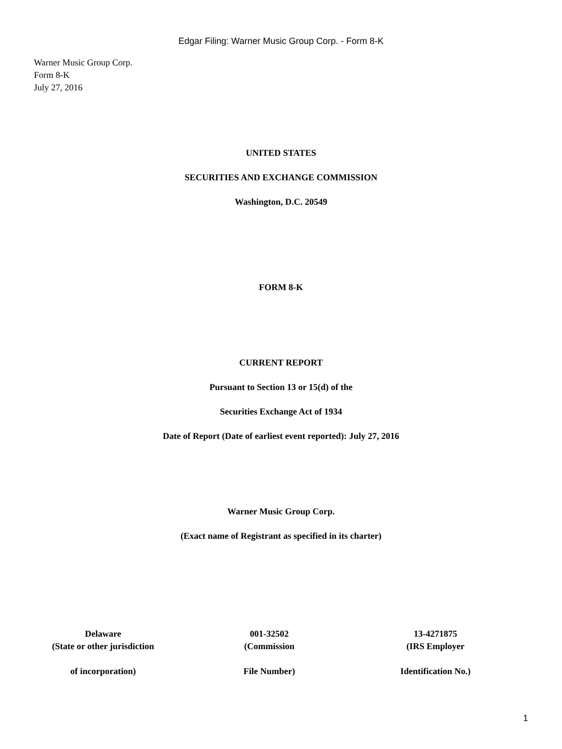Edgar Filing: Warner Music Group Corp. - Form 8-K
Warner Music Group Corp.
Form 8-K
July 27, 2016
UNITED STATES
SECURITIES AND EXCHANGE COMMISSION
Washington, D.C. 20549
FORM 8-K
CURRENT REPORT
Pursuant to Section 13 or 15(d) of the
Securities Exchange Act of 1934
Date of Report (Date of earliest event reported): July 27, 2016
Warner Music Group Corp.
(Exact name of Registrant as specified in its charter)
| Delaware (State or other jurisdiction of incorporation) | 001-32502 (Commission File Number) | 13-4271875 (IRS Employer Identification No.) |
1